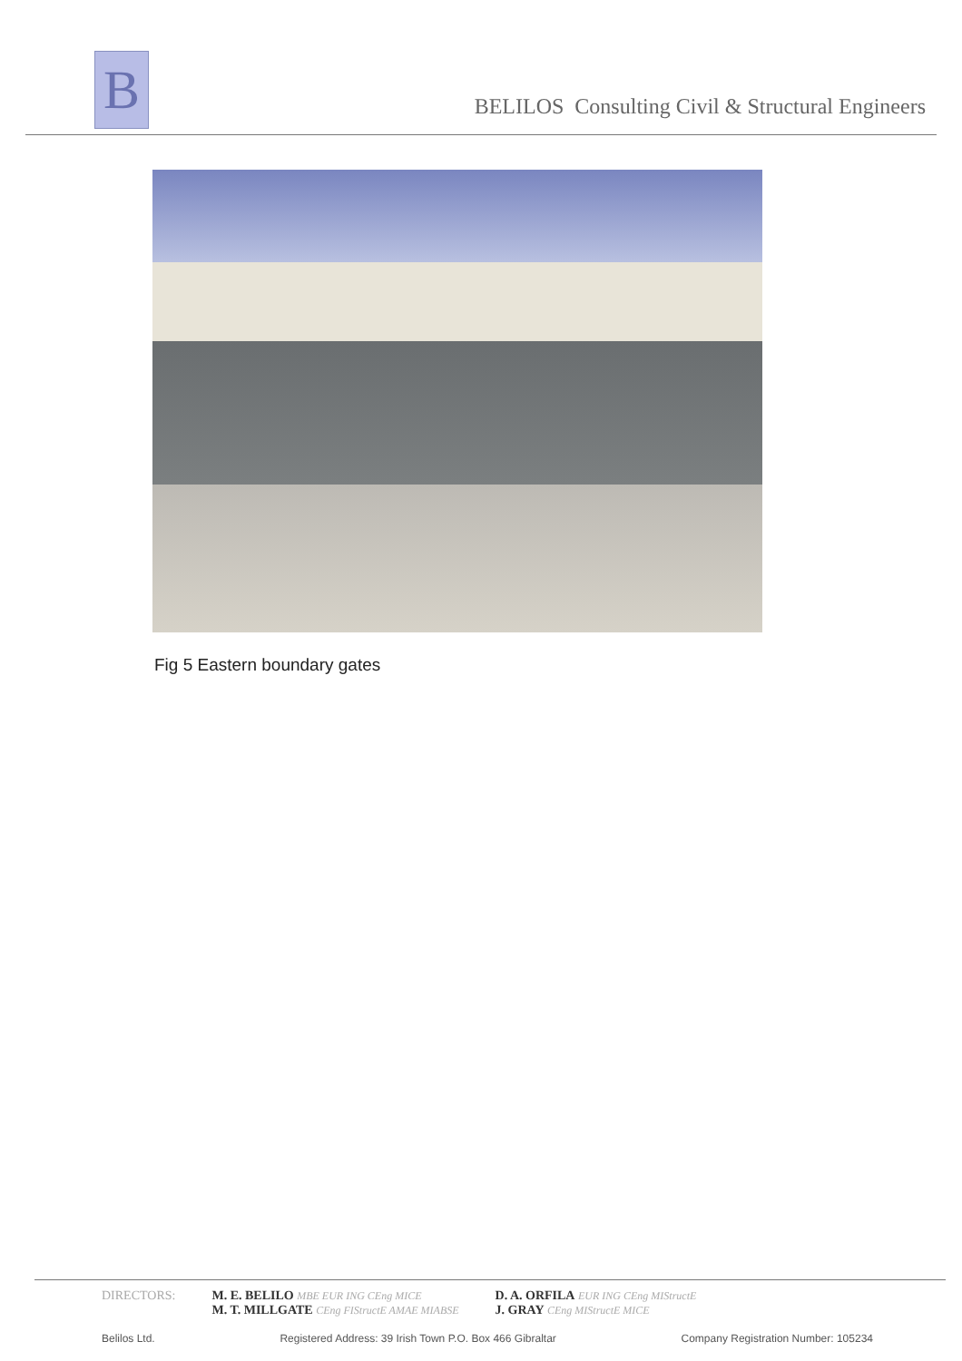B
BELILOS Consulting Civil & Structural Engineers
Fig 5 Eastern boundary gates
DIRECTORS: M. E. BELILO MBE EUR ING CEng MICE
M. T. MILLGATE CEng FIStructE AMAE MIABSE
D. A. ORFILA EUR ING CEng MIStructE
J. GRAY CEng MIStructE MICE
Belilos Ltd. Registered Address: 39 Irish Town P.O. Box 466 Gibraltar Company Registration Number: 105234